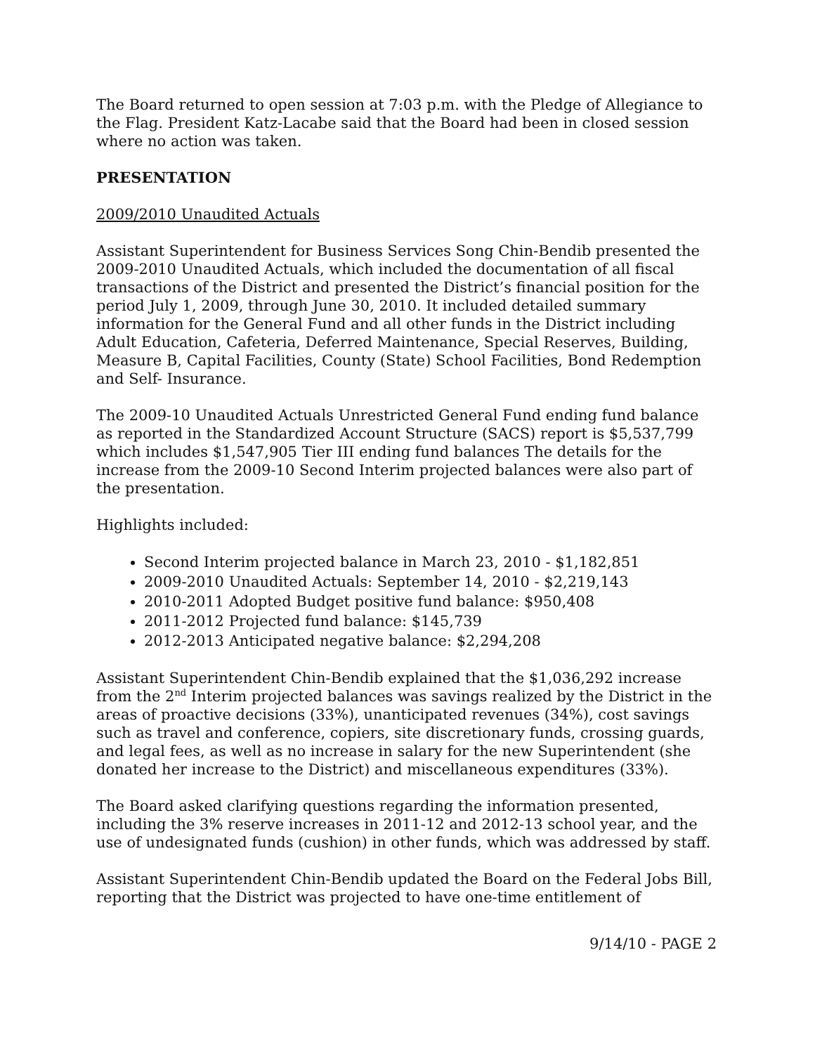The Board returned to open session at 7:03 p.m. with the Pledge of Allegiance to the Flag. President Katz-Lacabe said that the Board had been in closed session where no action was taken.
PRESENTATION
2009/2010 Unaudited Actuals
Assistant Superintendent for Business Services Song Chin-Bendib presented the 2009-2010 Unaudited Actuals, which included the documentation of all fiscal transactions of the District and presented the District’s financial position for the period July 1, 2009, through June 30, 2010. It included detailed summary information for the General Fund and all other funds in the District including Adult Education, Cafeteria, Deferred Maintenance, Special Reserves, Building, Measure B, Capital Facilities, County (State) School Facilities, Bond Redemption and Self- Insurance.
The 2009-10 Unaudited Actuals Unrestricted General Fund ending fund balance as reported in the Standardized Account Structure (SACS) report is $5,537,799 which includes $1,547,905 Tier III ending fund balances The details for the increase from the 2009-10 Second Interim projected balances were also part of the presentation.
Highlights included:
Second Interim projected balance in March 23, 2010 - $1,182,851
2009-2010 Unaudited Actuals: September 14, 2010 - $2,219,143
2010-2011 Adopted Budget positive fund balance: $950,408
2011-2012 Projected fund balance: $145,739
2012-2013 Anticipated negative balance: $2,294,208
Assistant Superintendent Chin-Bendib explained that the $1,036,292 increase from the 2<sup>nd</sup> Interim projected balances was savings realized by the District in the areas of proactive decisions (33%), unanticipated revenues (34%), cost savings such as travel and conference, copiers, site discretionary funds, crossing guards, and legal fees, as well as no increase in salary for the new Superintendent (she donated her increase to the District) and miscellaneous expenditures (33%).
The Board asked clarifying questions regarding the information presented, including the 3% reserve increases in 2011-12 and 2012-13 school year, and the use of undesignated funds (cushion) in other funds, which was addressed by staff.
Assistant Superintendent Chin-Bendib updated the Board on the Federal Jobs Bill, reporting that the District was projected to have one-time entitlement of
9/14/10 - PAGE 2